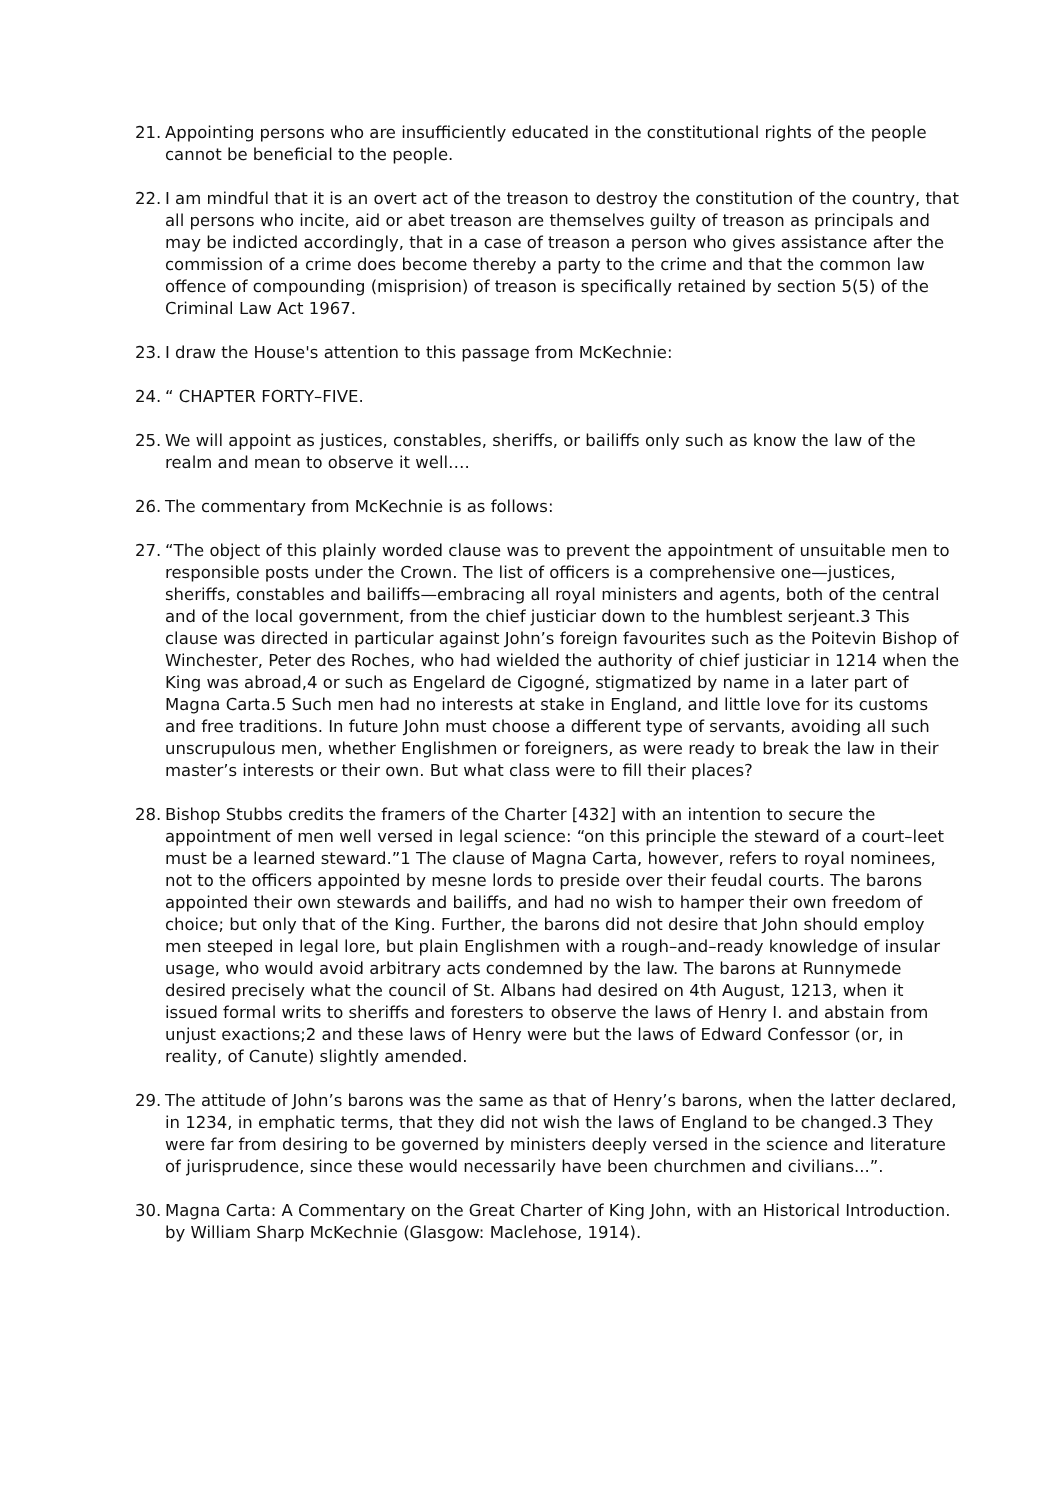21. Appointing persons who are insufficiently educated in the constitutional rights of the people cannot be beneficial to the people.
22. I am mindful that it is an overt act of the treason to destroy the constitution of the country, that all persons who incite, aid or abet treason are themselves guilty of treason as principals and may be indicted accordingly, that in a case of treason a person who gives assistance after the commission of a crime does become thereby a party to the crime and that the common law offence of compounding (misprision) of treason is specifically retained by section 5(5) of the Criminal Law Act 1967.
23. I draw the House's attention to this passage from McKechnie:
24. “ CHAPTER FORTY–FIVE.
25. We will appoint as justices, constables, sheriffs, or bailiffs only such as know the law of the realm and mean to observe it well….
26. The commentary from McKechnie is as follows:
27. “The object of this plainly worded clause was to prevent the appointment of unsuitable men to responsible posts under the Crown. The list of officers is a comprehensive one—justices, sheriffs, constables and bailiffs—embracing all royal ministers and agents, both of the central and of the local government, from the chief justiciar down to the humblest serjeant.3 This clause was directed in particular against John’s foreign favourites such as the Poitevin Bishop of Winchester, Peter des Roches, who had wielded the authority of chief justiciar in 1214 when the King was abroad,4 or such as Engelard de Cigogné, stigmatized by name in a later part of Magna Carta.5 Such men had no interests at stake in England, and little love for its customs and free traditions. In future John must choose a different type of servants, avoiding all such unscrupulous men, whether Englishmen or foreigners, as were ready to break the law in their master’s interests or their own. But what class were to fill their places?
28. Bishop Stubbs credits the framers of the Charter [432] with an intention to secure the appointment of men well versed in legal science: “on this principle the steward of a court–leet must be a learned steward.”1 The clause of Magna Carta, however, refers to royal nominees, not to the officers appointed by mesne lords to preside over their feudal courts. The barons appointed their own stewards and bailiffs, and had no wish to hamper their own freedom of choice; but only that of the King. Further, the barons did not desire that John should employ men steeped in legal lore, but plain Englishmen with a rough–and–ready knowledge of insular usage, who would avoid arbitrary acts condemned by the law. The barons at Runnymede desired precisely what the council of St. Albans had desired on 4th August, 1213, when it issued formal writs to sheriffs and foresters to observe the laws of Henry I. and abstain from unjust exactions;2 and these laws of Henry were but the laws of Edward Confessor (or, in reality, of Canute) slightly amended.
29. The attitude of John’s barons was the same as that of Henry’s barons, when the latter declared, in 1234, in emphatic terms, that they did not wish the laws of England to be changed.3 They were far from desiring to be governed by ministers deeply versed in the science and literature of jurisprudence, since these would necessarily have been churchmen and civilians...”.
30. Magna Carta: A Commentary on the Great Charter of King John, with an Historical Introduction. by William Sharp McKechnie (Glasgow: Maclehose, 1914).